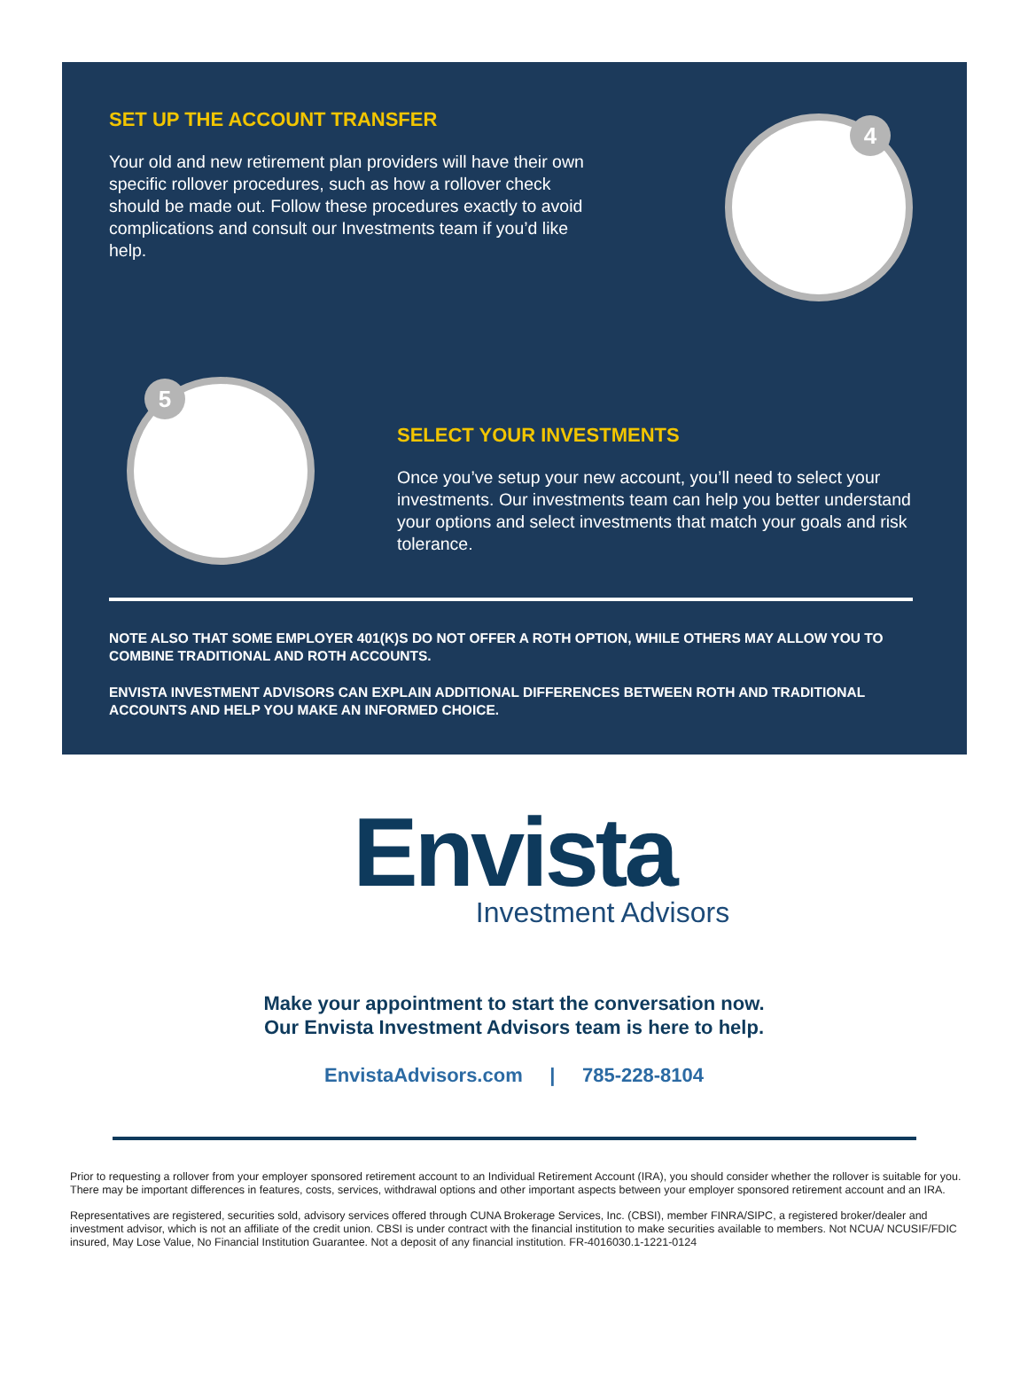SET UP THE ACCOUNT TRANSFER
Your old and new retirement plan providers will have their own specific rollover procedures, such as how a rollover check should be made out. Follow these procedures exactly to avoid complications and consult our Investments team if you’d like help.
4
5
SELECT YOUR INVESTMENTS
Once you’ve setup your new account, you’ll need to select your investments. Our investments team can help you better understand your options and select investments that match your goals and risk tolerance.
NOTE ALSO THAT SOME EMPLOYER 401(K)S DO NOT OFFER A ROTH OPTION, WHILE OTHERS MAY ALLOW YOU TO COMBINE TRADITIONAL AND ROTH ACCOUNTS.
ENVISTA INVESTMENT ADVISORS CAN EXPLAIN ADDITIONAL DIFFERENCES BETWEEN ROTH AND TRADITIONAL ACCOUNTS AND HELP YOU MAKE AN INFORMED CHOICE.
Envista
Investment Advisors
Make your appointment to start the conversation now.
Our Envista Investment Advisors team is here to help.
EnvistaAdvisors.com | 785-228-8104
Prior to requesting a rollover from your employer sponsored retirement account to an Individual Retirement Account (IRA), you should consider whether the rollover is suitable for you. There may be important differences in features, costs, services, withdrawal options and other important aspects between your employer sponsored retirement account and an IRA.
Representatives are registered, securities sold, advisory services offered through CUNA Brokerage Services, Inc. (CBSI), member FINRA/SIPC, a registered broker/dealer and investment advisor, which is not an affiliate of the credit union. CBSI is under contract with the financial institution to make securities available to members. Not NCUA/ NCUSIF/FDIC insured, May Lose Value, No Financial Institution Guarantee. Not a deposit of any financial institution. FR-4016030.1-1221-0124